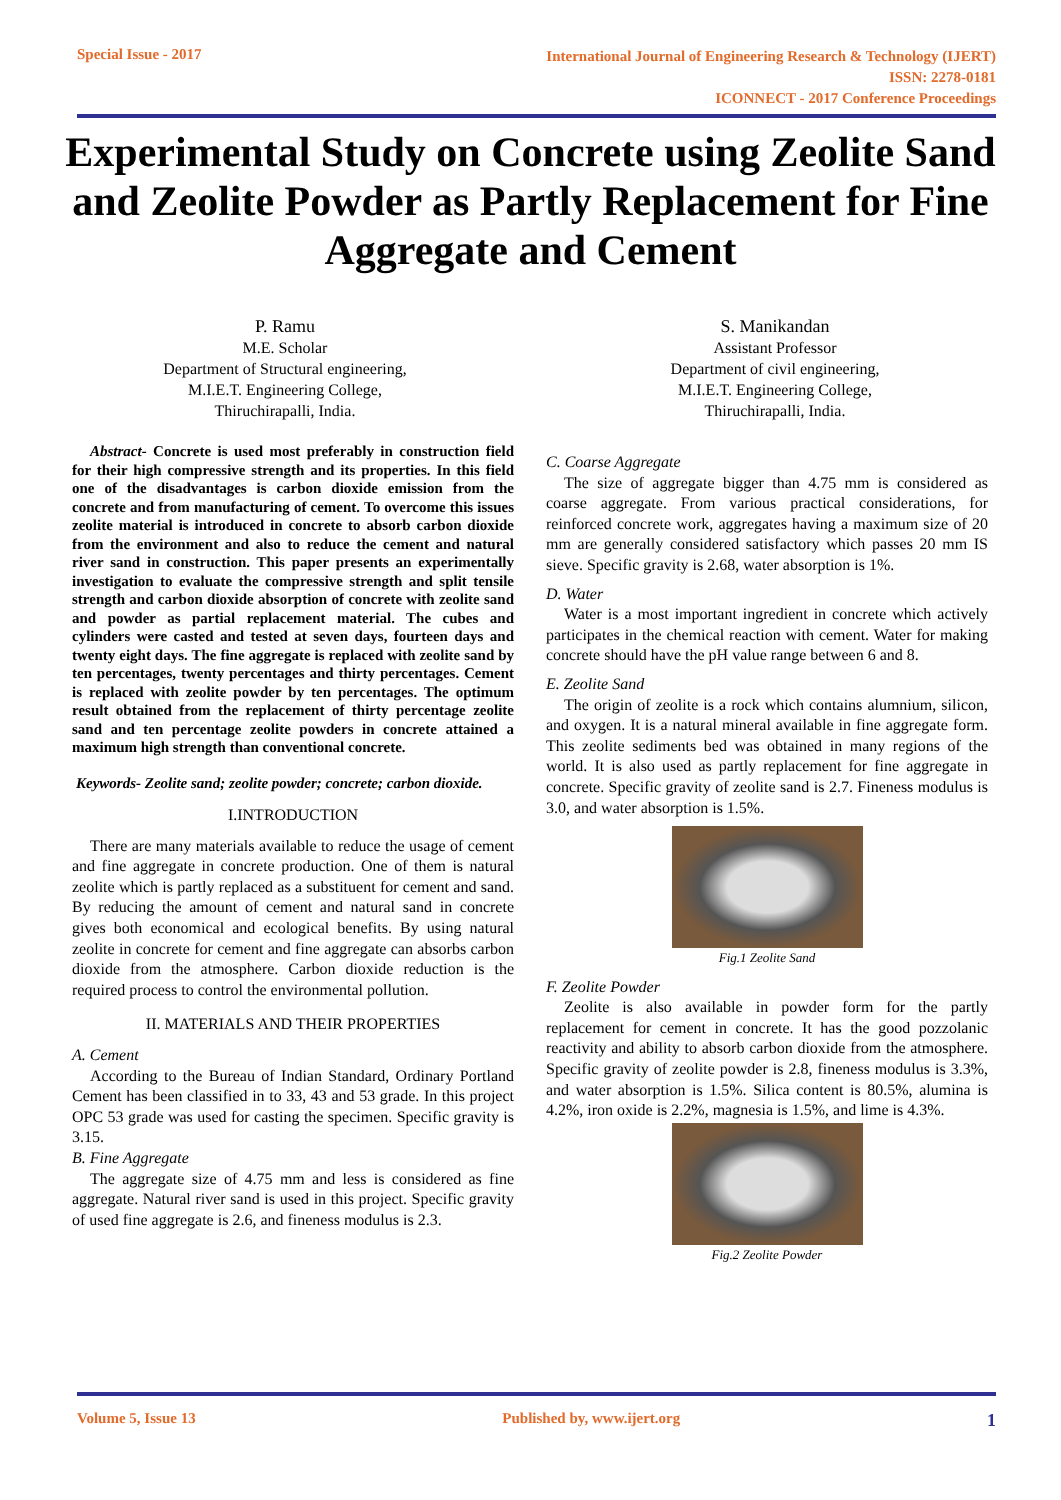Special Issue - 2017
International Journal of Engineering Research & Technology (IJERT)
ISSN: 2278-0181
ICONNECT - 2017 Conference Proceedings
Experimental Study on Concrete using Zeolite Sand and Zeolite Powder as Partly Replacement for Fine Aggregate and Cement
P. Ramu
M.E. Scholar
Department of Structural engineering,
M.I.E.T. Engineering College,
Thiruchirapalli, India.
S. Manikandan
Assistant Professor
Department of civil engineering,
M.I.E.T. Engineering College,
Thiruchirapalli, India.
Abstract- Concrete is used most preferably in construction field for their high compressive strength and its properties. In this field one of the disadvantages is carbon dioxide emission from the concrete and from manufacturing of cement. To overcome this issues zeolite material is introduced in concrete to absorb carbon dioxide from the environment and also to reduce the cement and natural river sand in construction. This paper presents an experimentally investigation to evaluate the compressive strength and split tensile strength and carbon dioxide absorption of concrete with zeolite sand and powder as partial replacement material. The cubes and cylinders were casted and tested at seven days, fourteen days and twenty eight days. The fine aggregate is replaced with zeolite sand by ten percentages, twenty percentages and thirty percentages. Cement is replaced with zeolite powder by ten percentages. The optimum result obtained from the replacement of thirty percentage zeolite sand and ten percentage zeolite powders in concrete attained a maximum high strength than conventional concrete.
Keywords- Zeolite sand; zeolite powder; concrete; carbon dioxide.
I.INTRODUCTION
There are many materials available to reduce the usage of cement and fine aggregate in concrete production. One of them is natural zeolite which is partly replaced as a substituent for cement and sand. By reducing the amount of cement and natural sand in concrete gives both economical and ecological benefits. By using natural zeolite in concrete for cement and fine aggregate can absorbs carbon dioxide from the atmosphere. Carbon dioxide reduction is the required process to control the environmental pollution.
II. MATERIALS AND THEIR PROPERTIES
A. Cement
According to the Bureau of Indian Standard, Ordinary Portland Cement has been classified in to 33, 43 and 53 grade. In this project OPC 53 grade was used for casting the specimen. Specific gravity is 3.15.
B. Fine Aggregate
The aggregate size of 4.75 mm and less is considered as fine aggregate. Natural river sand is used in this project. Specific gravity of used fine aggregate is 2.6, and fineness modulus is 2.3.
C. Coarse Aggregate
The size of aggregate bigger than 4.75 mm is considered as coarse aggregate. From various practical considerations, for reinforced concrete work, aggregates having a maximum size of 20 mm are generally considered satisfactory which passes 20 mm IS sieve. Specific gravity is 2.68, water absorption is 1%.
D. Water
Water is a most important ingredient in concrete which actively participates in the chemical reaction with cement. Water for making concrete should have the pH value range between 6 and 8.
E. Zeolite Sand
The origin of zeolite is a rock which contains alumnium, silicon, and oxygen. It is a natural mineral available in fine aggregate form. This zeolite sediments bed was obtained in many regions of the world. It is also used as partly replacement for fine aggregate in concrete. Specific gravity of zeolite sand is 2.7. Fineness modulus is 3.0, and water absorption is 1.5%.
Fig.1 Zeolite Sand
F. Zeolite Powder
Zeolite is also available in powder form for the partly replacement for cement in concrete. It has the good pozzolanic reactivity and ability to absorb carbon dioxide from the atmosphere. Specific gravity of zeolite powder is 2.8, fineness modulus is 3.3%, and water absorption is 1.5%. Silica content is 80.5%, alumina is 4.2%, iron oxide is 2.2%, magnesia is 1.5%, and lime is 4.3%.
Fig.2 Zeolite Powder
Volume 5, Issue 13 Published by, www.ijert.org
1